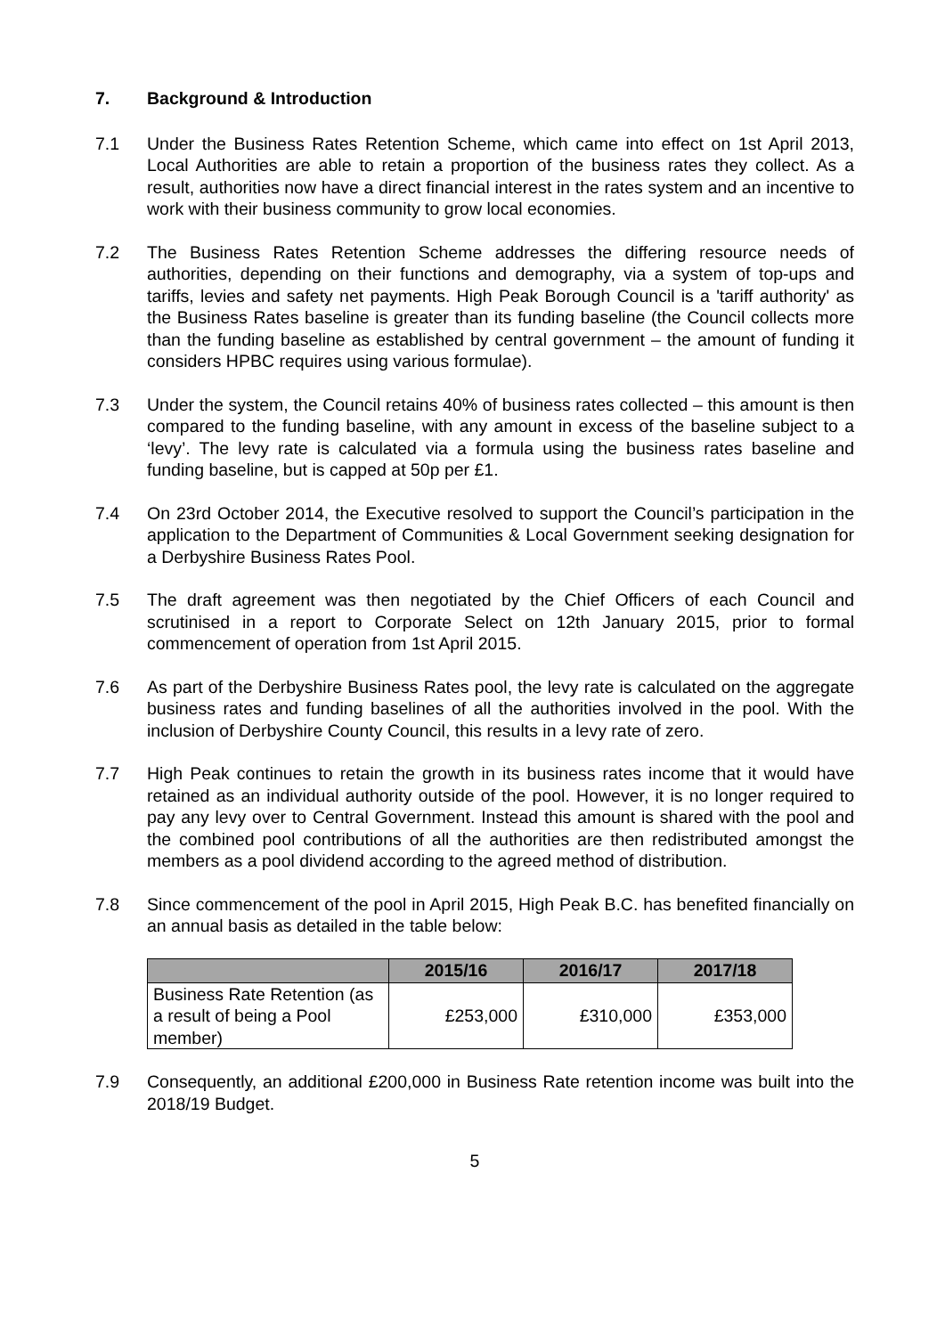7. Background & Introduction
7.1 Under the Business Rates Retention Scheme, which came into effect on 1st April 2013, Local Authorities are able to retain a proportion of the business rates they collect. As a result, authorities now have a direct financial interest in the rates system and an incentive to work with their business community to grow local economies.
7.2 The Business Rates Retention Scheme addresses the differing resource needs of authorities, depending on their functions and demography, via a system of top-ups and tariffs, levies and safety net payments. High Peak Borough Council is a 'tariff authority' as the Business Rates baseline is greater than its funding baseline (the Council collects more than the funding baseline as established by central government – the amount of funding it considers HPBC requires using various formulae).
7.3 Under the system, the Council retains 40% of business rates collected – this amount is then compared to the funding baseline, with any amount in excess of the baseline subject to a ‘levy’. The levy rate is calculated via a formula using the business rates baseline and funding baseline, but is capped at 50p per £1.
7.4 On 23rd October 2014, the Executive resolved to support the Council’s participation in the application to the Department of Communities & Local Government seeking designation for a Derbyshire Business Rates Pool.
7.5 The draft agreement was then negotiated by the Chief Officers of each Council and scrutinised in a report to Corporate Select on 12th January 2015, prior to formal commencement of operation from 1st April 2015.
7.6 As part of the Derbyshire Business Rates pool, the levy rate is calculated on the aggregate business rates and funding baselines of all the authorities involved in the pool. With the inclusion of Derbyshire County Council, this results in a levy rate of zero.
7.7 High Peak continues to retain the growth in its business rates income that it would have retained as an individual authority outside of the pool. However, it is no longer required to pay any levy over to Central Government. Instead this amount is shared with the pool and the combined pool contributions of all the authorities are then redistributed amongst the members as a pool dividend according to the agreed method of distribution.
7.8 Since commencement of the pool in April 2015, High Peak B.C. has benefited financially on an annual basis as detailed in the table below:
| | 2015/16 | 2016/17 | 2017/18 |
| --- | --- | --- | --- |
| Business Rate Retention (as a result of being a Pool member) | £253,000 | £310,000 | £353,000 |
7.9 Consequently, an additional £200,000 in Business Rate retention income was built into the 2018/19 Budget.
5